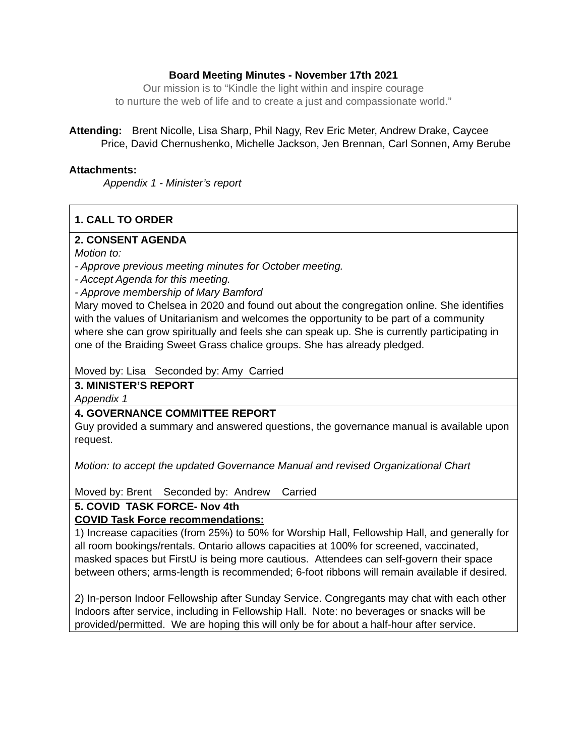Board Meeting Minutes - November 17th 2021
Our mission is to “Kindle the light within and inspire courage
to nurture the web of life and to create a just and compassionate world.”
Attending: Brent Nicolle, Lisa Sharp, Phil Nagy, Rev Eric Meter, Andrew Drake, Caycee Price, David Chernushenko, Michelle Jackson, Jen Brennan, Carl Sonnen, Amy Berube
Attachments:
Appendix 1 - Minister’s report
| 1. CALL TO ORDER |
| 2. CONSENT AGENDA Motion to: - Approve previous meeting minutes for October meeting. - Accept Agenda for this meeting. - Approve membership of Mary Bamford Mary moved to Chelsea in 2020 and found out about the congregation online. She identifies with the values of Unitarianism and welcomes the opportunity to be part of a community where she can grow spiritually and feels she can speak up. She is currently participating in one of the Braiding Sweet Grass chalice groups. She has already pledged. Moved by: Lisa Seconded by: Amy Carried |
| 3. MINISTER’S REPORT Appendix 1 |
| 4. GOVERNANCE COMMITTEE REPORT Guy provided a summary and answered questions, the governance manual is available upon request. Motion: to accept the updated Governance Manual and revised Organizational Chart Moved by: Brent Seconded by: Andrew Carried |
| 5. COVID TASK FORCE- Nov 4th COVID Task Force recommendations: 1) Increase capacities (from 25%) to 50% for Worship Hall, Fellowship Hall, and generally for all room bookings/rentals. Ontario allows capacities at 100% for screened, vaccinated, masked spaces but FirstU is being more cautious. Attendees can self-govern their space between others; arms-length is recommended; 6-foot ribbons will remain available if desired. 2) In-person Indoor Fellowship after Sunday Service. Congregants may chat with each other Indoors after service, including in Fellowship Hall. Note: no beverages or snacks will be provided/permitted. We are hoping this will only be for about a half-hour after service. |